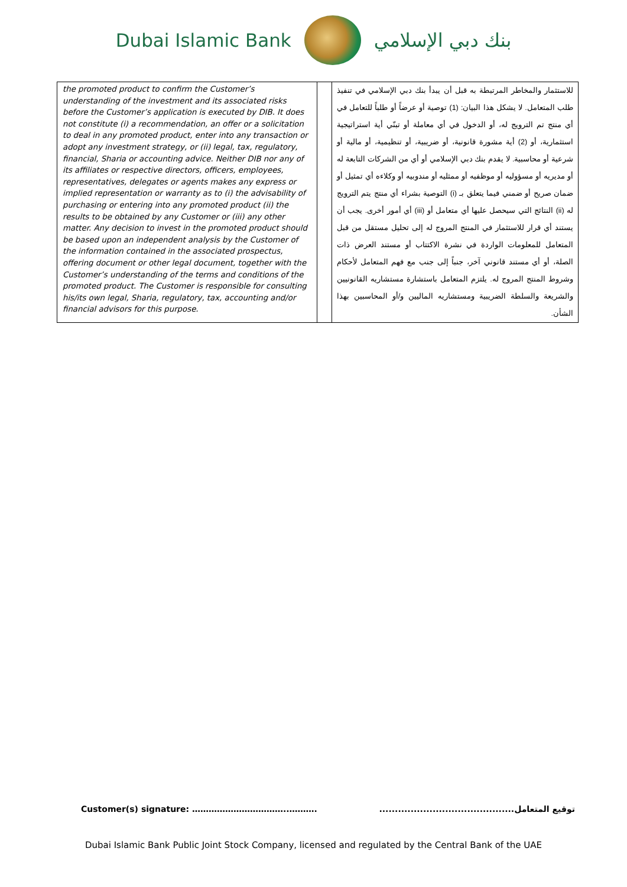Dubai Islamic Bank بنك دبي الإسلامي
| the promoted product to confirm the Customer’s understanding of the investment and its associated risks before the Customer’s application is executed by DIB. It does not constitute (i) a recommendation, an offer or a solicitation to deal in any promoted product, enter into any transaction or adopt any investment strategy, or (ii) legal, tax, regulatory, financial, Sharia or accounting advice. Neither DIB nor any of its affiliates or respective directors, officers, employees, representatives, delegates or agents makes any express or implied representation or warranty as to (i) the advisability of purchasing or entering into any promoted product (ii) the results to be obtained by any Customer or (iii) any other matter. Any decision to invest in the promoted product should be based upon an independent analysis by the Customer of the information contained in the associated prospectus, offering document or other legal document, together with the Customer’s understanding of the terms and conditions of the promoted product. The Customer is responsible for consulting his/its own legal, Sharia, regulatory, tax, accounting and/or financial advisors for this purpose. | | للاستثمار والمخاطر المرتبطة به قبل أن يبدأ بنك دبي الإسلامي في تنفيذ طلب المتعامل. لا يشكل هذا البيان: (1) توصية أو عرضاً أو طلباً للتعامل في أي منتج تم الترويج له، أو الدخول في أي معاملة أو تبنّي أية استراتيجية استثمارية، أو (2) أية مشورة قانونية، أو ضريبية، أو تنظيمية، أو مالية أو شرعية أو محاسبية. لا يقدم بنك دبي الإسلامي أو أي من الشركات التابعة له أو مديريه أو مسؤوليه أو موظفيه أو ممثليه أو مندوبيه أو وكلاءه أي تمثيل أو ضمان صريح أو ضمني فيما يتعلق بـ (i) التوصية بشراء أي منتج يتم الترويج له (ii) النتائج التي سيحصل عليها أي متعامل أو (iii) أي أمور أخرى. يجب أن يستند أي قرار للاستثمار في المنتج المروج له إلى تحليل مستقل من قبل المتعامل للمعلومات الواردة في نشرة الاكتتاب أو مستند العرض ذات الصلة، أو أي مستند قانوني آخر، جنباً إلى جنب مع فهم المتعامل لأحكام وشروط المنتج المروج له. يلتزم المتعامل باستشارة مستشاريه القانونيين والشريعة والسلطة الضريبية ومستشاريه الماليين و/أو المحاسبين بهذا الشأن. |
Customer(s) signature: ……………………………..………. توقيع المتعامل...........................................
Dubai Islamic Bank Public Joint Stock Company, licensed and regulated by the Central Bank of the UAE